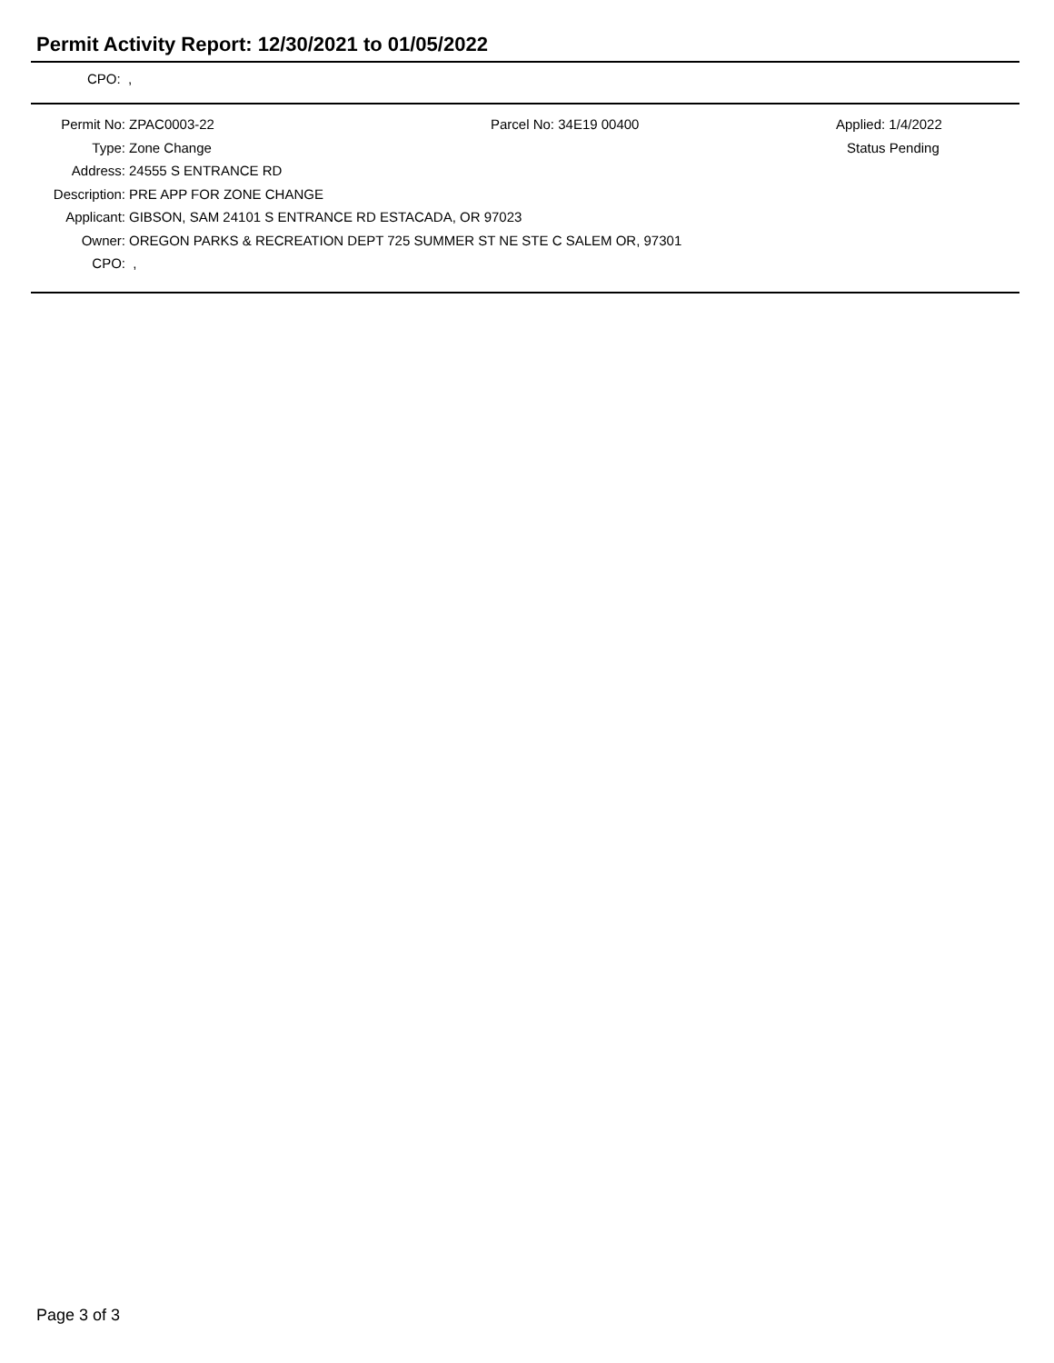Permit Activity Report: 12/30/2021 to 01/05/2022
CPO: ,
| Permit No: | ZPAC0003-22 | Parcel No: 34E19 00400 | Applied: 1/4/2022 |
| Type: | Zone Change | | Status Pending |
| Address: | 24555 S ENTRANCE RD | | |
| Description: | PRE APP FOR ZONE CHANGE | | |
| Applicant: | GIBSON, SAM 24101 S ENTRANCE RD ESTACADA, OR 97023 | | |
| Owner: | OREGON PARKS & RECREATION DEPT 725 SUMMER ST NE STE C SALEM OR, 97301 | | |
| CPO: | , | | |
Page 3 of 3